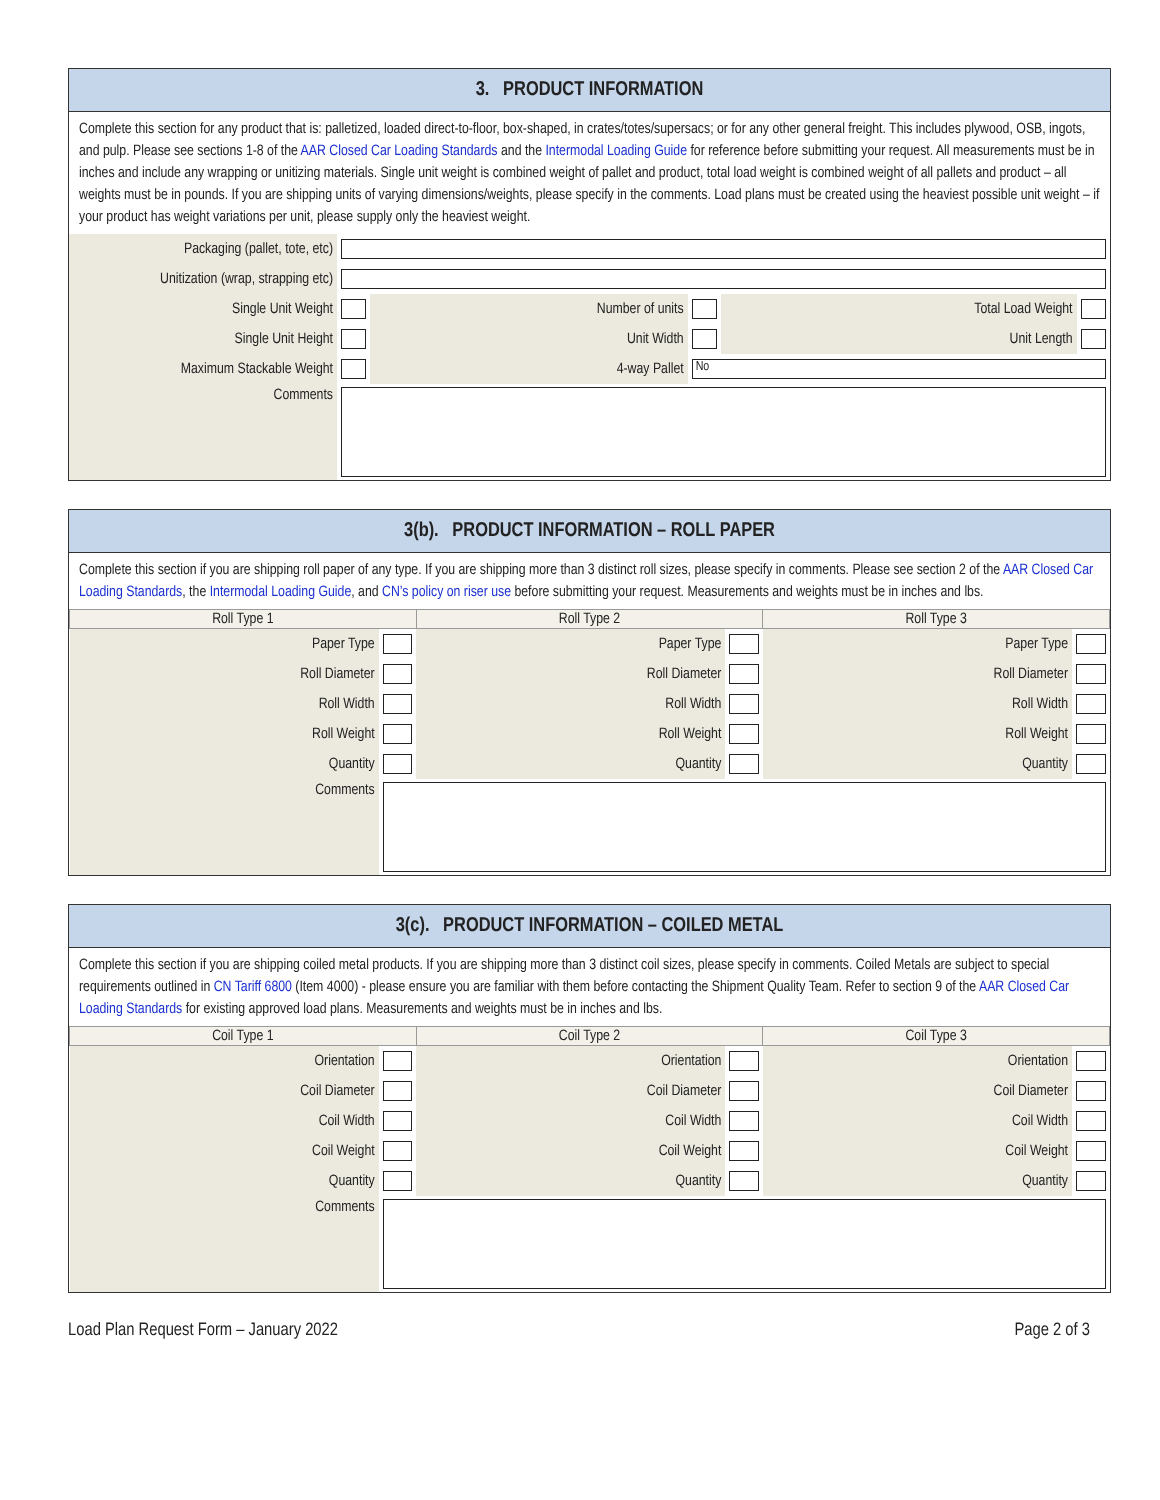3. PRODUCT INFORMATION
Complete this section for any product that is: palletized, loaded direct-to-floor, box-shaped, in crates/totes/supersacs; or for any other general freight. This includes plywood, OSB, ingots, and pulp. Please see sections 1-8 of the AAR Closed Car Loading Standards and the Intermodal Loading Guide for reference before submitting your request. All measurements must be in inches and include any wrapping or unitizing materials. Single unit weight is combined weight of pallet and product, total load weight is combined weight of all pallets and product – all weights must be in pounds. If you are shipping units of varying dimensions/weights, please specify in the comments. Load plans must be created using the heaviest possible unit weight – if your product has weight variations per unit, please supply only the heaviest weight.
| Packaging (pallet, tote, etc) | | | | | |
| Unitization (wrap, strapping etc) | | | | | |
| Single Unit Weight | | Number of units | | Total Load Weight | |
| Single Unit Height | | Unit Width | | Unit Length | |
| Maximum Stackable Weight | | 4-way Pallet | No | | |
| Comments | | | | | |
3(b). PRODUCT INFORMATION – ROLL PAPER
Complete this section if you are shipping roll paper of any type. If you are shipping more than 3 distinct roll sizes, please specify in comments. Please see section 2 of the AAR Closed Car Loading Standards, the Intermodal Loading Guide, and CN’s policy on riser use before submitting your request. Measurements and weights must be in inches and lbs.
| Roll Type 1 | | Roll Type 2 | | Roll Type 3 | |
| --- | --- | --- | --- | --- | --- |
| Paper Type | | Paper Type | | Paper Type | |
| Roll Diameter | | Roll Diameter | | Roll Diameter | |
| Roll Width | | Roll Width | | Roll Width | |
| Roll Weight | | Roll Weight | | Roll Weight | |
| Quantity | | Quantity | | Quantity | |
| Comments | | | | | |
3(c). PRODUCT INFORMATION – COILED METAL
Complete this section if you are shipping coiled metal products. If you are shipping more than 3 distinct coil sizes, please specify in comments. Coiled Metals are subject to special requirements outlined in CN Tariff 6800 (Item 4000) - please ensure you are familiar with them before contacting the Shipment Quality Team. Refer to section 9 of the AAR Closed Car Loading Standards for existing approved load plans. Measurements and weights must be in inches and lbs.
| Coil Type 1 | | Coil Type 2 | | Coil Type 3 | |
| --- | --- | --- | --- | --- | --- |
| Orientation | | Orientation | | Orientation | |
| Coil Diameter | | Coil Diameter | | Coil Diameter | |
| Coil Width | | Coil Width | | Coil Width | |
| Coil Weight | | Coil Weight | | Coil Weight | |
| Quantity | | Quantity | | Quantity | |
| Comments | | | | | |
Load Plan Request Form – January 2022 Page 2 of 3